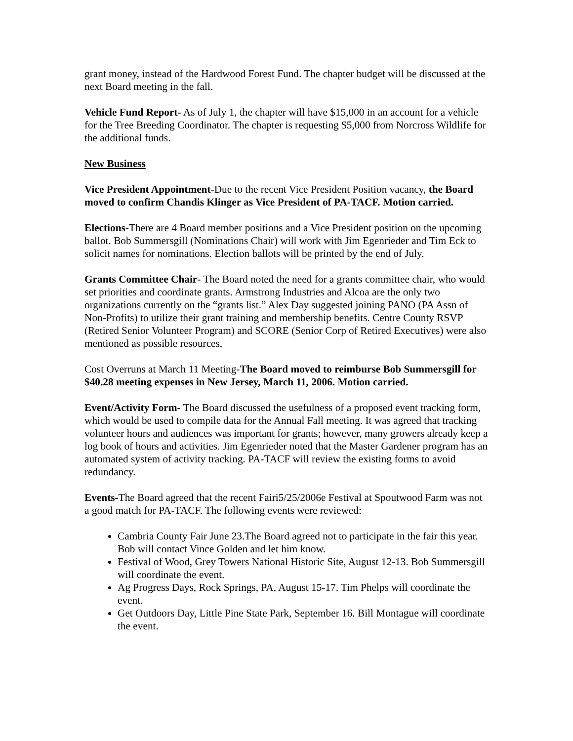grant money, instead of the Hardwood Forest Fund. The chapter budget will be discussed at the next Board meeting in the fall.
Vehicle Fund Report- As of July 1, the chapter will have $15,000 in an account for a vehicle for the Tree Breeding Coordinator. The chapter is requesting $5,000 from Norcross Wildlife for the additional funds.
New Business
Vice President Appointment-Due to the recent Vice President Position vacancy, the Board moved to confirm Chandis Klinger as Vice President of PA-TACF. Motion carried.
Elections-There are 4 Board member positions and a Vice President position on the upcoming ballot. Bob Summersgill (Nominations Chair) will work with Jim Egenrieder and Tim Eck to solicit names for nominations. Election ballots will be printed by the end of July.
Grants Committee Chair- The Board noted the need for a grants committee chair, who would set priorities and coordinate grants. Armstrong Industries and Alcoa are the only two organizations currently on the “grants list.” Alex Day suggested joining PANO (PA Assn of Non-Profits) to utilize their grant training and membership benefits. Centre County RSVP (Retired Senior Volunteer Program) and SCORE (Senior Corp of Retired Executives) were also mentioned as possible resources,
Cost Overruns at March 11 Meeting-The Board moved to reimburse Bob Summersgill for $40.28 meeting expenses in New Jersey, March 11, 2006. Motion carried.
Event/Activity Form- The Board discussed the usefulness of a proposed event tracking form, which would be used to compile data for the Annual Fall meeting. It was agreed that tracking volunteer hours and audiences was important for grants; however, many growers already keep a log book of hours and activities. Jim Egenrieder noted that the Master Gardener program has an automated system of activity tracking. PA-TACF will review the existing forms to avoid redundancy.
Events-The Board agreed that the recent Fairi5/25/2006e Festival at Spoutwood Farm was not a good match for PA-TACF. The following events were reviewed:
Cambria County Fair June 23.The Board agreed not to participate in the fair this year. Bob will contact Vince Golden and let him know.
Festival of Wood, Grey Towers National Historic Site, August 12-13. Bob Summersgill will coordinate the event.
Ag Progress Days, Rock Springs, PA, August 15-17. Tim Phelps will coordinate the event.
Get Outdoors Day, Little Pine State Park, September 16. Bill Montague will coordinate the event.